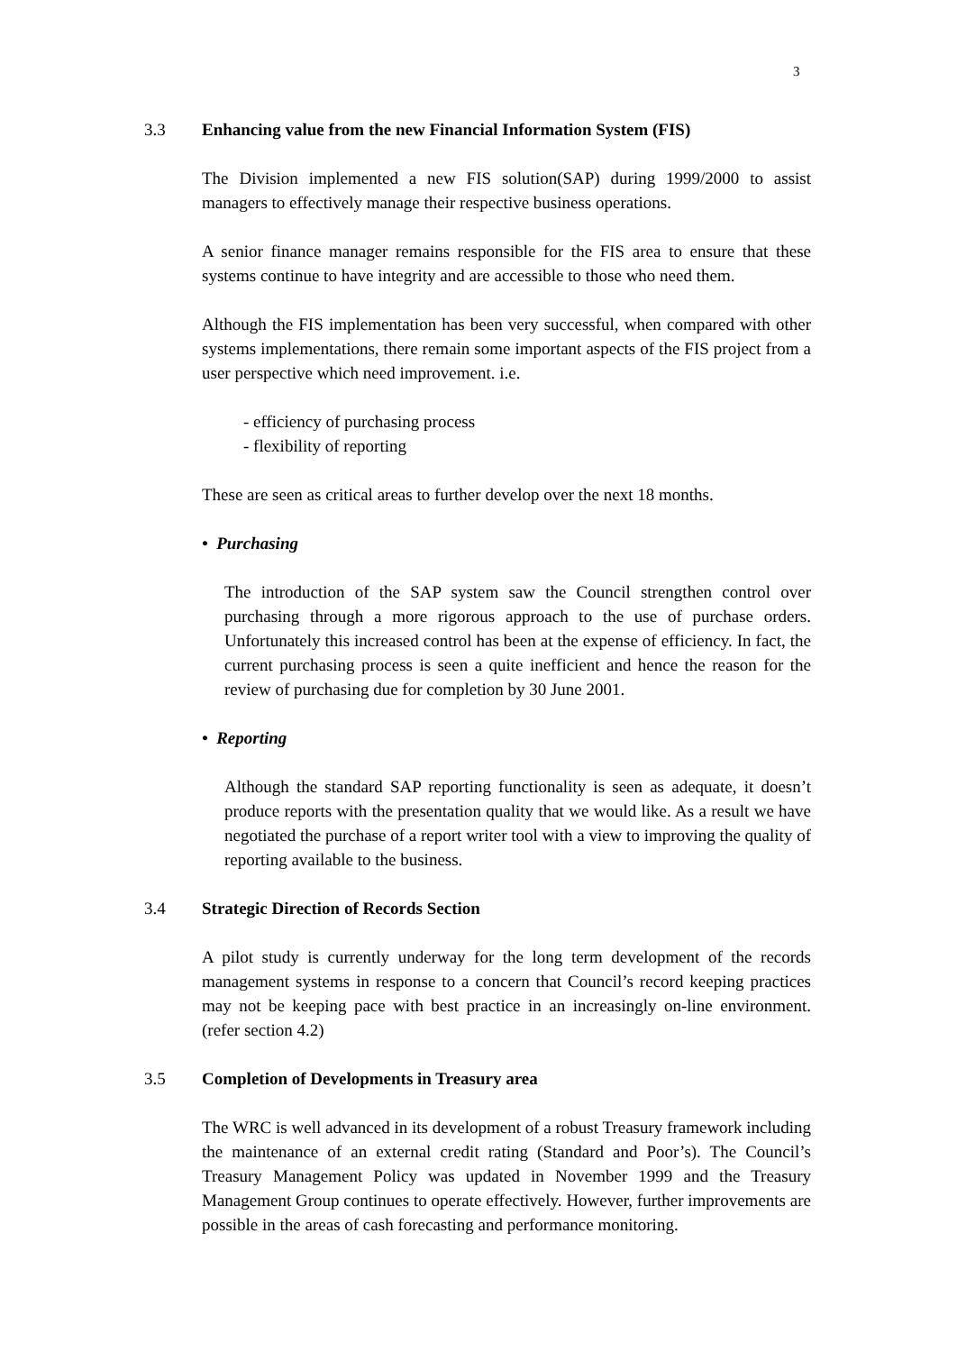3
3.3 Enhancing value from the new Financial Information System (FIS)
The Division implemented a new FIS solution(SAP) during 1999/2000 to assist managers to effectively manage their respective business operations.
A senior finance manager remains responsible for the FIS area to ensure that these systems continue to have integrity and are accessible to those who need them.
Although the FIS implementation has been very successful, when compared with other systems implementations, there remain some important aspects of the FIS project from a user perspective which need improvement. i.e.
- efficiency of purchasing process
- flexibility of reporting
These are seen as critical areas to further develop over the next 18 months.
• Purchasing
The introduction of the SAP system saw the Council strengthen control over purchasing through a more rigorous approach to the use of purchase orders. Unfortunately this increased control has been at the expense of efficiency. In fact, the current purchasing process is seen a quite inefficient and hence the reason for the review of purchasing due for completion by 30 June 2001.
• Reporting
Although the standard SAP reporting functionality is seen as adequate, it doesn’t produce reports with the presentation quality that we would like. As a result we have negotiated the purchase of a report writer tool with a view to improving the quality of reporting available to the business.
3.4 Strategic Direction of Records Section
A pilot study is currently underway for the long term development of the records management systems in response to a concern that Council’s record keeping practices may not be keeping pace with best practice in an increasingly on-line environment. (refer section 4.2)
3.5 Completion of Developments in Treasury area
The WRC is well advanced in its development of a robust Treasury framework including the maintenance of an external credit rating (Standard and Poor’s). The Council’s Treasury Management Policy was updated in November 1999 and the Treasury Management Group continues to operate effectively. However, further improvements are possible in the areas of cash forecasting and performance monitoring.